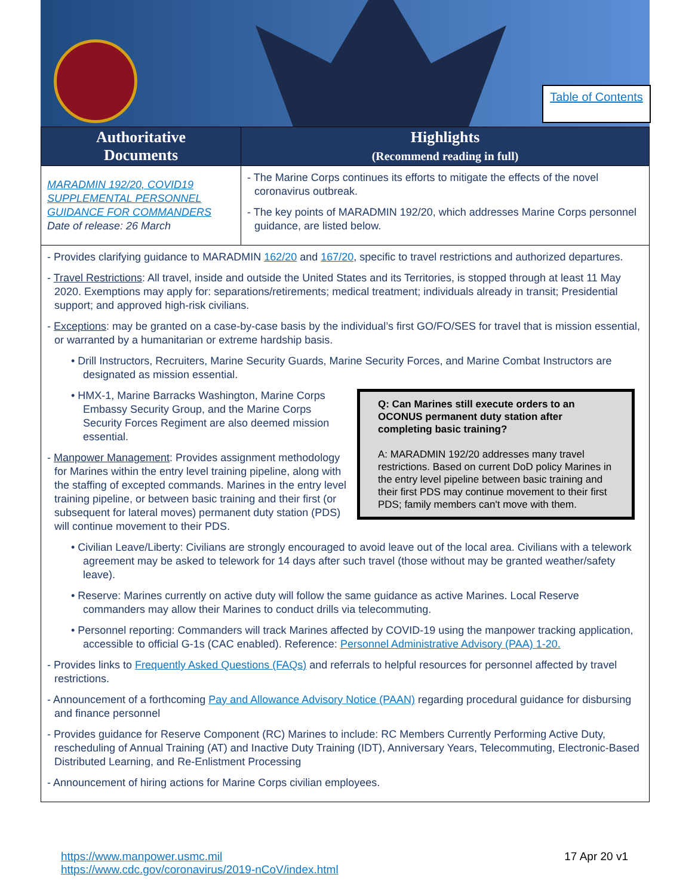Table of Contents
| Authoritative Documents | Highlights (Recommend reading in full) |
| --- | --- |
| MARADMIN 192/20, COVID19 SUPPLEMENTAL PERSONNEL GUIDANCE FOR COMMANDERS Date of release: 26 March | - The Marine Corps continues its efforts to mitigate the effects of the novel coronavirus outbreak. - The key points of MARADMIN 192/20, which addresses Marine Corps personnel guidance, are listed below. |
| - Provides clarifying guidance to MARADMIN 162/20 and 167/20 , specific to travel restrictions and authorized departures. - Travel Restrictions : All travel, inside and outside the United States and its Territories, is stopped through at least 11 May 2020. Exemptions may apply for: separations/retirements; medical treatment; individuals already in transit; Presidential support; and approved high-risk civilians. - Exceptions : may be granted on a case-by-case basis by the individual’s first GO/FO/SES for travel that is mission essential, or warranted by a humanitarian or extreme hardship basis. • Drill Instructors, Recruiters, Marine Security Guards, Marine Security Forces, and Marine Combat Instructors are designated as mission essential. Q: Can Marines still execute orders to an OCONUS permanent duty station after completing basic training? A: MARADMIN 192/20 addresses many travel restrictions. Based on current DoD policy Marines in the entry level pipeline between basic training and their first PDS may continue movement to their first PDS; family members can't move with them. • HMX-1, Marine Barracks Washington, Marine Corps Embassy Security Group, and the Marine Corps Security Forces Regiment are also deemed mission essential. - Manpower Management : Provides assignment methodology for Marines within the entry level training pipeline, along with the staffing of excepted commands. Marines in the entry level training pipeline, or between basic training and their first (or subsequent for lateral moves) permanent duty station (PDS) will continue movement to their PDS. • Civilian Leave/Liberty: Civilians are strongly encouraged to avoid leave out of the local area. Civilians with a telework agreement may be asked to telework for 14 days after such travel (those without may be granted weather/safety leave). • Reserve: Marines currently on active duty will follow the same guidance as active Marines. Local Reserve commanders may allow their Marines to conduct drills via telecommuting. • Personnel reporting: Commanders will track Marines affected by COVID-19 using the manpower tracking application, accessible to official G-1s (CAC enabled). Reference: Personnel Administrative Advisory (PAA) 1-20. - Provides links to Frequently Asked Questions (FAQs) and referrals to helpful resources for personnel affected by travel restrictions. - Announcement of a forthcoming Pay and Allowance Advisory Notice (PAAN) regarding procedural guidance for disbursing and finance personnel - Provides guidance for Reserve Component (RC) Marines to include: RC Members Currently Performing Active Duty, rescheduling of Annual Training (AT) and Inactive Duty Training (IDT), Anniversary Years, Telecommuting, Electronic-Based Distributed Learning, and Re-Enlistment Processing - Announcement of hiring actions for Marine Corps civilian employees. | |
https://www.manpower.usmc.mil
https://www.cdc.gov/coronavirus/2019-nCoV/index.html
17 Apr 20 v1